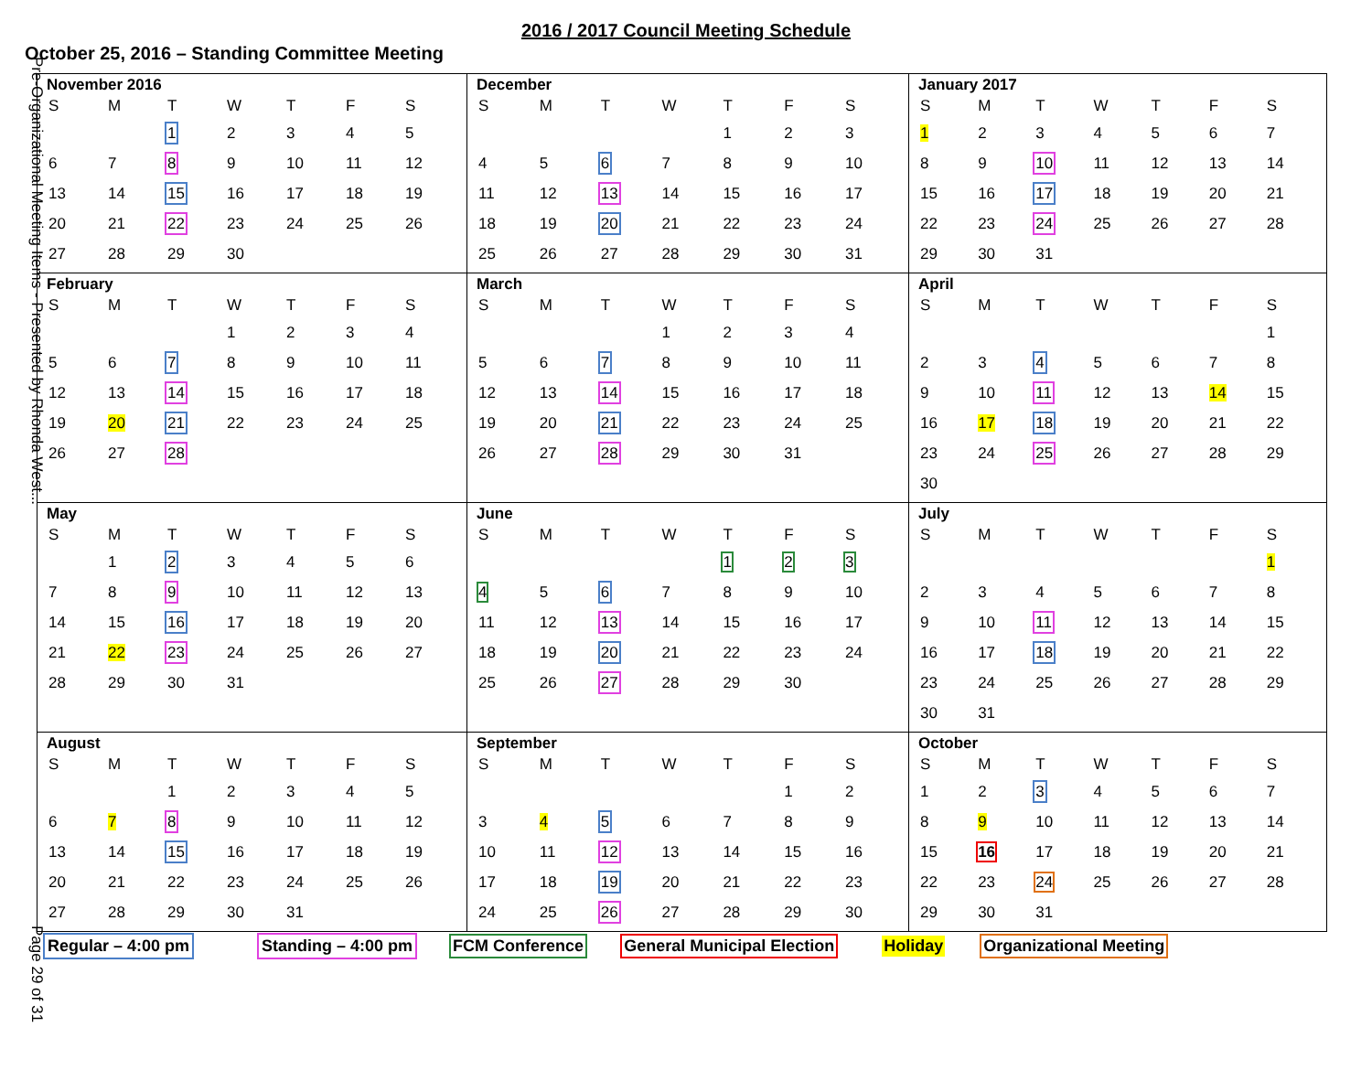Pre-Organizational Meeting Items - Presented by Rhonda West...
Page 29 of 31
2016 / 2017 Council Meeting Schedule
October 25, 2016 – Standing Committee Meeting
November 2016
| S | M | T | W | T | F | S |
| --- | --- | --- | --- | --- | --- | --- |
| | | 1 | 2 | 3 | 4 | 5 |
| 6 | 7 | 8 | 9 | 10 | 11 | 12 |
| 13 | 14 | 15 | 16 | 17 | 18 | 19 |
| 20 | 21 | 22 | 23 | 24 | 25 | 26 |
| 27 | 28 | 29 | 30 | | | |
December
| S | M | T | W | T | F | S |
| --- | --- | --- | --- | --- | --- | --- |
| | | | | 1 | 2 | 3 |
| 4 | 5 | 6 | 7 | 8 | 9 | 10 |
| 11 | 12 | 13 | 14 | 15 | 16 | 17 |
| 18 | 19 | 20 | 21 | 22 | 23 | 24 |
| 25 | 26 | 27 | 28 | 29 | 30 | 31 |
January 2017
| S | M | T | W | T | F | S |
| --- | --- | --- | --- | --- | --- | --- |
| 1 | 2 | 3 | 4 | 5 | 6 | 7 |
| 8 | 9 | 10 | 11 | 12 | 13 | 14 |
| 15 | 16 | 17 | 18 | 19 | 20 | 21 |
| 22 | 23 | 24 | 25 | 26 | 27 | 28 |
| 29 | 30 | 31 | | | | |
February
| S | M | T | W | T | F | S |
| --- | --- | --- | --- | --- | --- | --- |
| | | | 1 | 2 | 3 | 4 |
| 5 | 6 | 7 | 8 | 9 | 10 | 11 |
| 12 | 13 | 14 | 15 | 16 | 17 | 18 |
| 19 | 20 | 21 | 22 | 23 | 24 | 25 |
| 26 | 27 | 28 | | | | |
March
| S | M | T | W | T | F | S |
| --- | --- | --- | --- | --- | --- | --- |
| | | | 1 | 2 | 3 | 4 |
| 5 | 6 | 7 | 8 | 9 | 10 | 11 |
| 12 | 13 | 14 | 15 | 16 | 17 | 18 |
| 19 | 20 | 21 | 22 | 23 | 24 | 25 |
| 26 | 27 | 28 | 29 | 30 | 31 | |
April
| S | M | T | W | T | F | S |
| --- | --- | --- | --- | --- | --- | --- |
| | | | | | | 1 |
| 2 | 3 | 4 | 5 | 6 | 7 | 8 |
| 9 | 10 | 11 | 12 | 13 | 14 | 15 |
| 16 | 17 | 18 | 19 | 20 | 21 | 22 |
| 23 | 24 | 25 | 26 | 27 | 28 | 29 |
| 30 | | | | | | |
May
| S | M | T | W | T | F | S |
| --- | --- | --- | --- | --- | --- | --- |
| | 1 | 2 | 3 | 4 | 5 | 6 |
| 7 | 8 | 9 | 10 | 11 | 12 | 13 |
| 14 | 15 | 16 | 17 | 18 | 19 | 20 |
| 21 | 22 | 23 | 24 | 25 | 26 | 27 |
| 28 | 29 | 30 | 31 | | | |
June
| S | M | T | W | T | F | S |
| --- | --- | --- | --- | --- | --- | --- |
| | | | | 1 | 2 | 3 |
| 4 | 5 | 6 | 7 | 8 | 9 | 10 |
| 11 | 12 | 13 | 14 | 15 | 16 | 17 |
| 18 | 19 | 20 | 21 | 22 | 23 | 24 |
| 25 | 26 | 27 | 28 | 29 | 30 | |
July
| S | M | T | W | T | F | S |
| --- | --- | --- | --- | --- | --- | --- |
| | | | | | | 1 |
| 2 | 3 | 4 | 5 | 6 | 7 | 8 |
| 9 | 10 | 11 | 12 | 13 | 14 | 15 |
| 16 | 17 | 18 | 19 | 20 | 21 | 22 |
| 23 | 24 | 25 | 26 | 27 | 28 | 29 |
| 30 | 31 | | | | | |
August
| S | M | T | W | T | F | S |
| --- | --- | --- | --- | --- | --- | --- |
| | | 1 | 2 | 3 | 4 | 5 |
| 6 | 7 | 8 | 9 | 10 | 11 | 12 |
| 13 | 14 | 15 | 16 | 17 | 18 | 19 |
| 20 | 21 | 22 | 23 | 24 | 25 | 26 |
| 27 | 28 | 29 | 30 | 31 | | |
September
| S | M | T | W | T | F | S |
| --- | --- | --- | --- | --- | --- | --- |
| | | | | | 1 | 2 |
| 3 | 4 | 5 | 6 | 7 | 8 | 9 |
| 10 | 11 | 12 | 13 | 14 | 15 | 16 |
| 17 | 18 | 19 | 20 | 21 | 22 | 23 |
| 24 | 25 | 26 | 27 | 28 | 29 | 30 |
October
| S | M | T | W | T | F | S |
| --- | --- | --- | --- | --- | --- | --- |
| 1 | 2 | 3 | 4 | 5 | 6 | 7 |
| 8 | 9 | 10 | 11 | 12 | 13 | 14 |
| 15 | 16 | 17 | 18 | 19 | 20 | 21 |
| 22 | 23 | 24 | 25 | 26 | 27 | 28 |
| 29 | 30 | 31 | | | | |
Regular – 4:00 pm Standing – 4:00 pm FCM Conference General Municipal Election Holiday Organizational Meeting